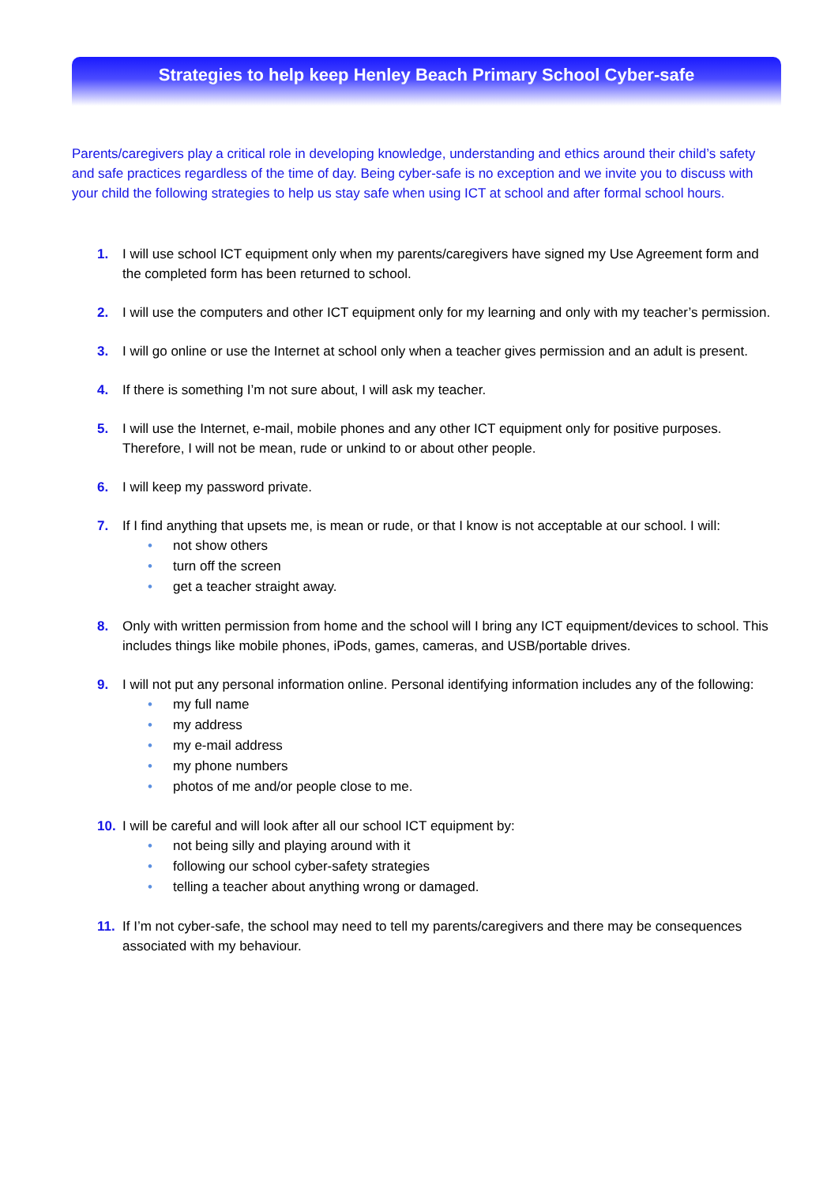Strategies to help keep Henley Beach Primary School Cyber-safe
Parents/caregivers play a critical role in developing knowledge, understanding and ethics around their child’s safety and safe practices regardless of the time of day. Being cyber-safe is no exception and we invite you to discuss with your child the following strategies to help us stay safe when using ICT at school and after formal school hours.
1. I will use school ICT equipment only when my parents/caregivers have signed my Use Agreement form and the completed form has been returned to school.
2. I will use the computers and other ICT equipment only for my learning and only with my teacher’s permission.
3. I will go online or use the Internet at school only when a teacher gives permission and an adult is present.
4. If there is something I’m not sure about, I will ask my teacher.
5. I will use the Internet, e-mail, mobile phones and any other ICT equipment only for positive purposes.
Therefore, I will not be mean, rude or unkind to or about other people.
6. I will keep my password private.
7. If I find anything that upsets me, is mean or rude, or that I know is not acceptable at our school. I will:
• not show others
• turn off the screen
• get a teacher straight away.
8. Only with written permission from home and the school will I bring any ICT equipment/devices to school. This includes things like mobile phones, iPods, games, cameras, and USB/portable drives.
9. I will not put any personal information online. Personal identifying information includes any of the following:
• my full name
• my address
• my e-mail address
• my phone numbers
• photos of me and/or people close to me.
10. I will be careful and will look after all our school ICT equipment by:
• not being silly and playing around with it
• following our school cyber-safety strategies
• telling a teacher about anything wrong or damaged.
11. If I’m not cyber-safe, the school may need to tell my parents/caregivers and there may be consequences associated with my behaviour.